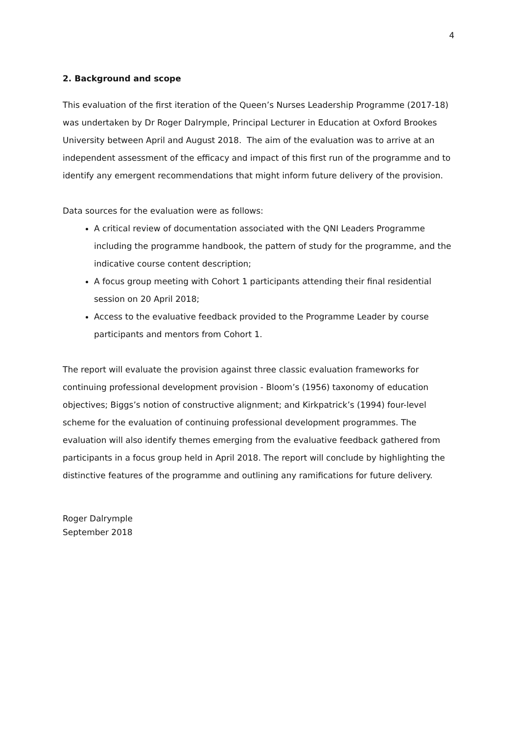4
2. Background and scope
This evaluation of the first iteration of the Queen’s Nurses Leadership Programme (2017-18) was undertaken by Dr Roger Dalrymple, Principal Lecturer in Education at Oxford Brookes University between April and August 2018. The aim of the evaluation was to arrive at an independent assessment of the efficacy and impact of this first run of the programme and to identify any emergent recommendations that might inform future delivery of the provision.
Data sources for the evaluation were as follows:
A critical review of documentation associated with the QNI Leaders Programme including the programme handbook, the pattern of study for the programme, and the indicative course content description;
A focus group meeting with Cohort 1 participants attending their final residential session on 20 April 2018;
Access to the evaluative feedback provided to the Programme Leader by course participants and mentors from Cohort 1.
The report will evaluate the provision against three classic evaluation frameworks for continuing professional development provision - Bloom’s (1956) taxonomy of education objectives; Biggs’s notion of constructive alignment; and Kirkpatrick’s (1994) four-level scheme for the evaluation of continuing professional development programmes. The evaluation will also identify themes emerging from the evaluative feedback gathered from participants in a focus group held in April 2018. The report will conclude by highlighting the distinctive features of the programme and outlining any ramifications for future delivery.
Roger Dalrymple
September 2018